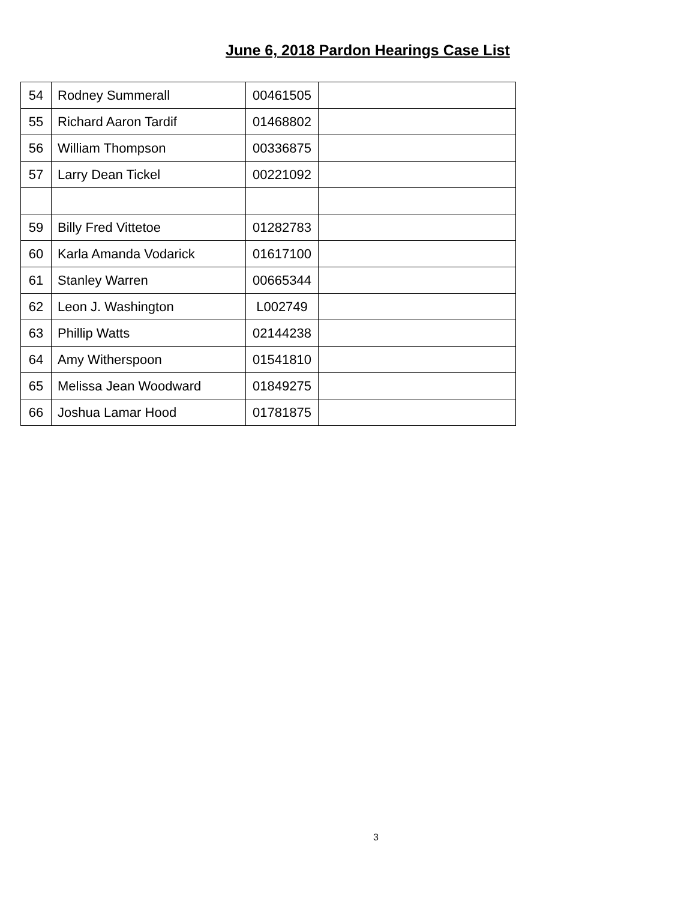June 6, 2018 Pardon Hearings Case List
| 54 | Rodney Summerall | 00461505 | |
| 55 | Richard Aaron Tardif | 01468802 | |
| 56 | William Thompson | 00336875 | |
| 57 | Larry Dean Tickel | 00221092 | |
| 59 | Billy Fred Vittetoe | 01282783 | |
| 60 | Karla Amanda Vodarick | 01617100 | |
| 61 | Stanley Warren | 00665344 | |
| 62 | Leon J. Washington | L002749 | |
| 63 | Phillip Watts | 02144238 | |
| 64 | Amy Witherspoon | 01541810 | |
| 65 | Melissa Jean Woodward | 01849275 | |
| 66 | Joshua Lamar Hood | 01781875 | |
3